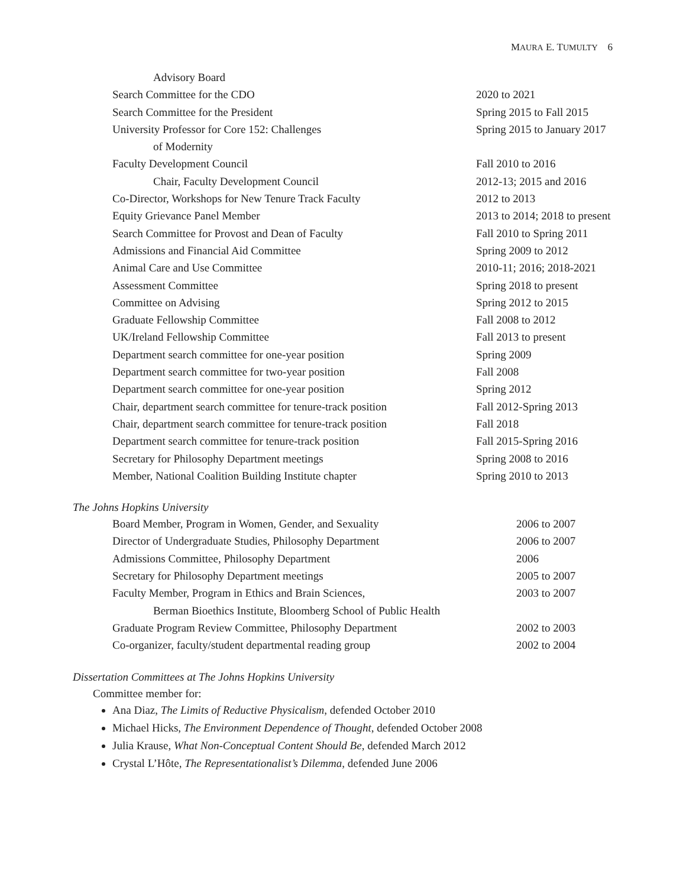MAURA E. TUMULTY 6
| Advisory Board | |
| Search Committee for the CDO | 2020 to 2021 |
| Search Committee for the President | Spring 2015 to Fall 2015 |
| University Professor for Core 152: Challenges | Spring 2015 to January 2017 |
| of Modernity | |
| Faculty Development Council | Fall 2010 to 2016 |
| Chair, Faculty Development Council | 2012-13; 2015 and 2016 |
| Co-Director, Workshops for New Tenure Track Faculty | 2012 to 2013 |
| Equity Grievance Panel Member | 2013 to 2014; 2018 to present |
| Search Committee for Provost and Dean of Faculty | Fall 2010 to Spring 2011 |
| Admissions and Financial Aid Committee | Spring 2009 to 2012 |
| Animal Care and Use Committee | 2010-11; 2016; 2018-2021 |
| Assessment Committee | Spring 2018 to present |
| Committee on Advising | Spring 2012 to 2015 |
| Graduate Fellowship Committee | Fall 2008 to 2012 |
| UK/Ireland Fellowship Committee | Fall 2013 to present |
| Department search committee for one-year position | Spring 2009 |
| Department search committee for two-year position | Fall 2008 |
| Department search committee for one-year position | Spring 2012 |
| Chair, department search committee for tenure-track position | Fall 2012-Spring 2013 |
| Chair, department search committee for tenure-track position | Fall 2018 |
| Department search committee for tenure-track position | Fall 2015-Spring 2016 |
| Secretary for Philosophy Department meetings | Spring 2008 to 2016 |
| Member, National Coalition Building Institute chapter | Spring 2010 to 2013 |
The Johns Hopkins University
| Board Member, Program in Women, Gender, and Sexuality | 2006 to 2007 |
| Director of Undergraduate Studies, Philosophy Department | 2006 to 2007 |
| Admissions Committee, Philosophy Department | 2006 |
| Secretary for Philosophy Department meetings | 2005 to 2007 |
| Faculty Member, Program in Ethics and Brain Sciences, | 2003 to 2007 |
| Berman Bioethics Institute, Bloomberg School of Public Health | |
| Graduate Program Review Committee, Philosophy Department | 2002 to 2003 |
| Co-organizer, faculty/student departmental reading group | 2002 to 2004 |
Dissertation Committees at The Johns Hopkins University
Committee member for:
Ana Diaz, The Limits of Reductive Physicalism, defended October 2010
Michael Hicks, The Environment Dependence of Thought, defended October 2008
Julia Krause, What Non-Conceptual Content Should Be, defended March 2012
Crystal L’Hôte, The Representationalist’s Dilemma, defended June 2006